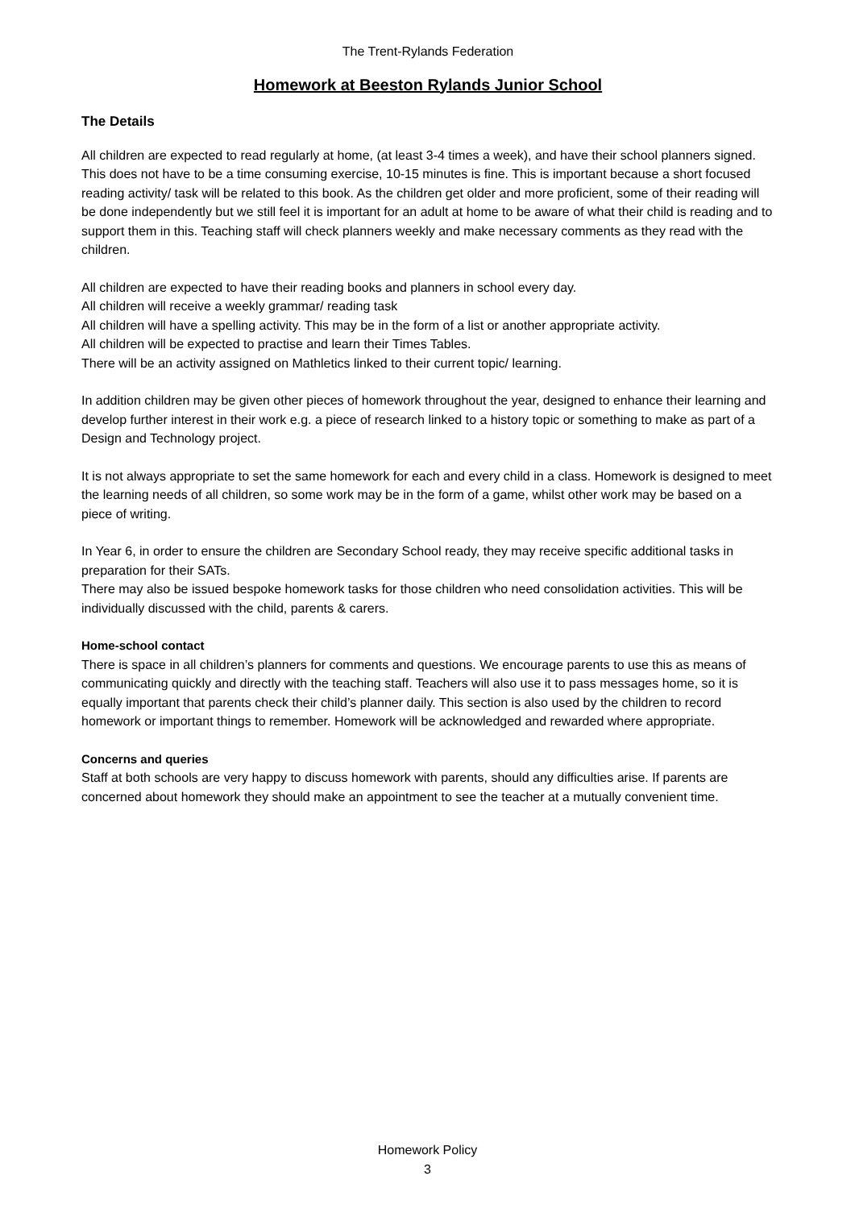The Trent-Rylands Federation
Homework at Beeston Rylands Junior School
The Details
All children are expected to read regularly at home, (at least 3-4 times a week), and have their school planners signed. This does not have to be a time consuming exercise, 10-15 minutes is fine. This is important because a short focused reading activity/ task will be related to this book. As the children get older and more proficient, some of their reading will be done independently but we still feel it is important for an adult at home to be aware of what their child is reading and to support them in this. Teaching staff will check planners weekly and make necessary comments as they read with the children.
All children are expected to have their reading books and planners in school every day.
All children will receive a weekly grammar/ reading task
All children will have a spelling activity. This may be in the form of a list or another appropriate activity.
All children will be expected to practise and learn their Times Tables.
There will be an activity assigned on Mathletics linked to their current topic/ learning.
In addition children may be given other pieces of homework throughout the year, designed to enhance their learning and develop further interest in their work e.g. a piece of research linked to a history topic or something to make as part of a Design and Technology project.
It is not always appropriate to set the same homework for each and every child in a class. Homework is designed to meet the learning needs of all children, so some work may be in the form of a game, whilst other work may be based on a piece of writing.
In Year 6, in order to ensure the children are Secondary School ready, they may receive specific additional tasks in preparation for their SATs.
There may also be issued bespoke homework tasks for those children who need consolidation activities. This will be individually discussed with the child, parents & carers.
Home-school contact
There is space in all children’s planners for comments and questions. We encourage parents to use this as means of communicating quickly and directly with the teaching staff. Teachers will also use it to pass messages home, so it is equally important that parents check their child’s planner daily. This section is also used by the children to record homework or important things to remember. Homework will be acknowledged and rewarded where appropriate.
Concerns and queries
Staff at both schools are very happy to discuss homework with parents, should any difficulties arise. If parents are concerned about homework they should make an appointment to see the teacher at a mutually convenient time.
Homework Policy
3